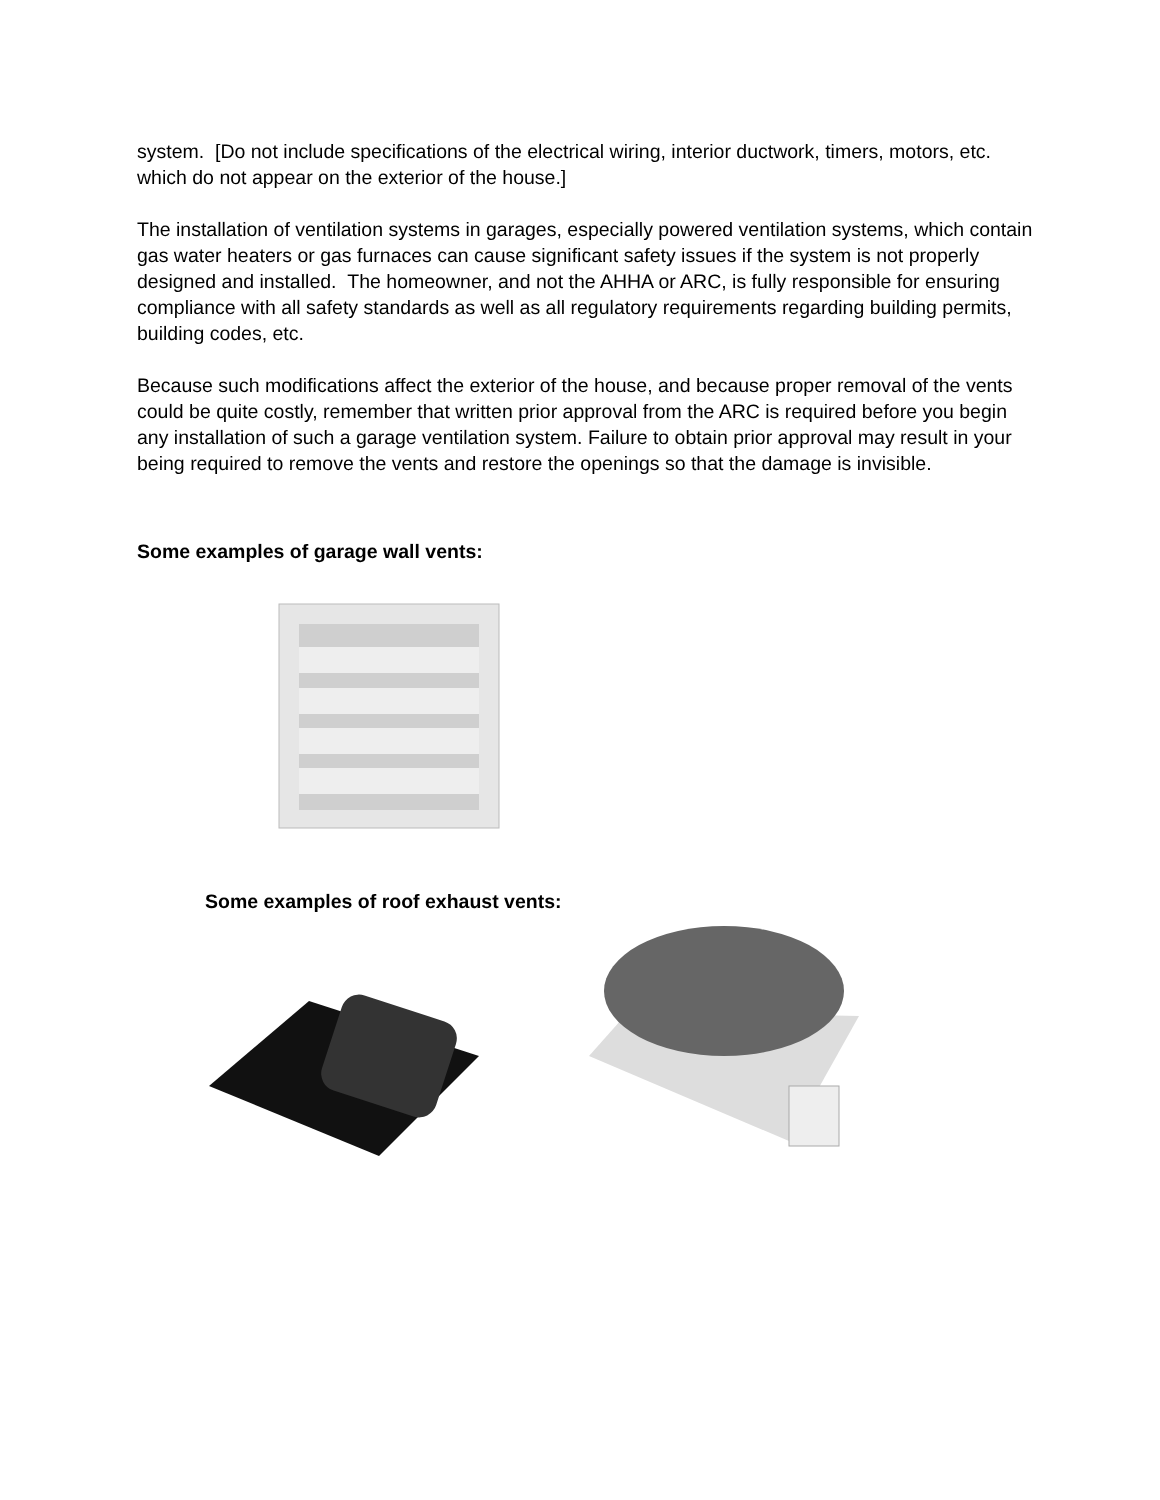system. [Do not include specifications of the electrical wiring, interior ductwork, timers, motors, etc. which do not appear on the exterior of the house.]
The installation of ventilation systems in garages, especially powered ventilation systems, which contain gas water heaters or gas furnaces can cause significant safety issues if the system is not properly designed and installed. The homeowner, and not the AHHA or ARC, is fully responsible for ensuring compliance with all safety standards as well as all regulatory requirements regarding building permits, building codes, etc.
Because such modifications affect the exterior of the house, and because proper removal of the vents could be quite costly, remember that written prior approval from the ARC is required before you begin any installation of such a garage ventilation system. Failure to obtain prior approval may result in your being required to remove the vents and restore the openings so that the damage is invisible.
Some examples of garage wall vents:
Some examples of roof exhaust vents: